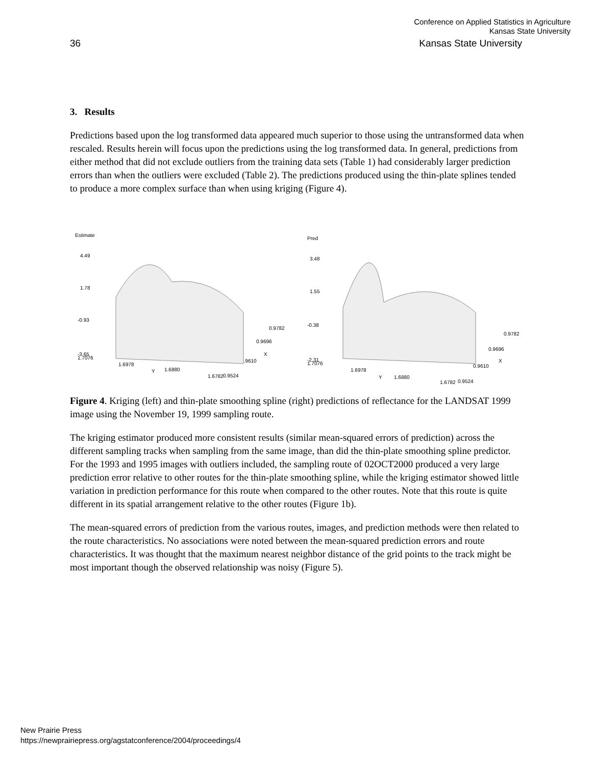Conference on Applied Statistics in Agriculture
Kansas State University
36 Kansas State University
3. Results
Predictions based upon the log transformed data appeared much superior to those using the untransformed data when rescaled. Results herein will focus upon the predictions using the log transformed data. In general, predictions from either method that did not exclude outliers from the training data sets (Table 1) had considerably larger prediction errors than when the outliers were excluded (Table 2). The predictions produced using the thin-plate splines tended to produce a more complex surface than when using kriging (Figure 4).
Estimate
4.49
1.78
-0.93
-3.65
1.7076
1.6978
Y
1.6880
1.6782
0.9524
0.9610
X
0.9696
0.9782
Pred
3.48
1.55
-0.38
-2.31
1.7076
1.6978
Y
1.6880
1.6782
0.9524
0.9610
X
0.9696
0.9782
Figure 4. Kriging (left) and thin-plate smoothing spline (right) predictions of reflectance for the LANDSAT 1999 image using the November 19, 1999 sampling route.
The kriging estimator produced more consistent results (similar mean-squared errors of prediction) across the different sampling tracks when sampling from the same image, than did the thin-plate smoothing spline predictor. For the 1993 and 1995 images with outliers included, the sampling route of 02OCT2000 produced a very large prediction error relative to other routes for the thin-plate smoothing spline, while the kriging estimator showed little variation in prediction performance for this route when compared to the other routes. Note that this route is quite different in its spatial arrangement relative to the other routes (Figure 1b).
The mean-squared errors of prediction from the various routes, images, and prediction methods were then related to the route characteristics. No associations were noted between the mean-squared prediction errors and route characteristics. It was thought that the maximum nearest neighbor distance of the grid points to the track might be most important though the observed relationship was noisy (Figure 5).
New Prairie Press
https://newprairiepress.org/agstatconference/2004/proceedings/4